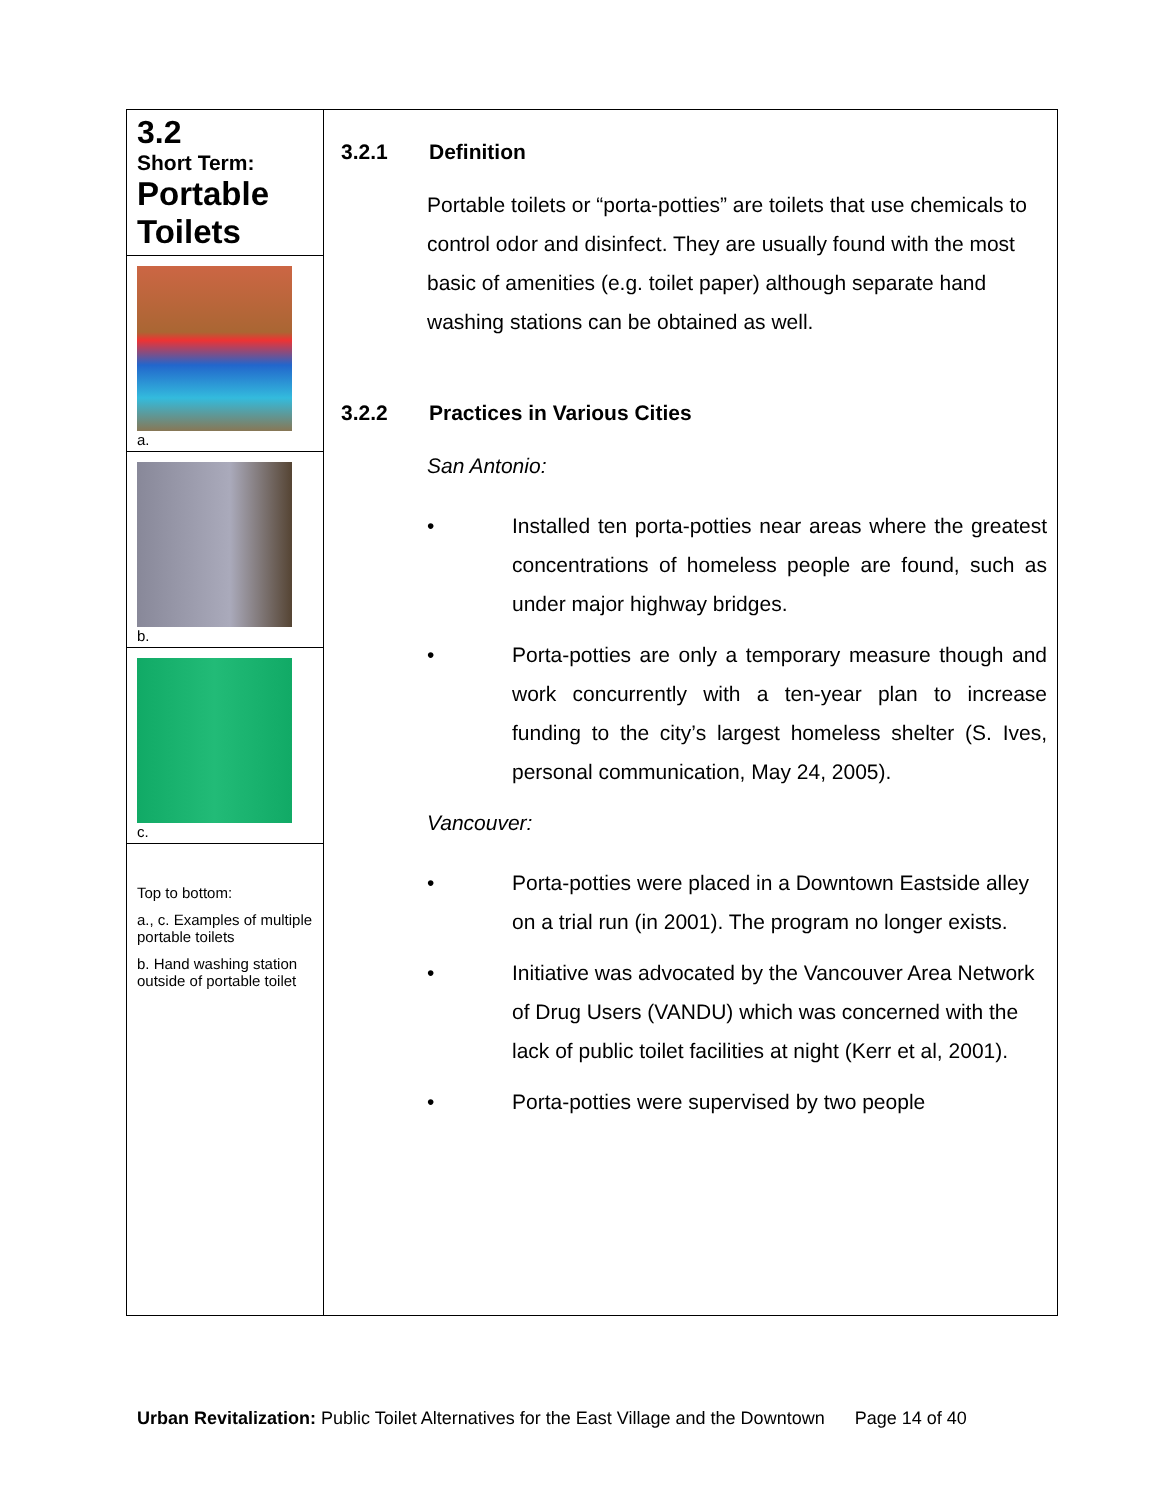3.2
Short Term:
Portable Toilets
a.
b.
c.
Top to bottom:
a., c. Examples of multiple portable toilets
b. Hand washing station outside of portable toilet
3.2.1 Definition
Portable toilets or “porta-potties” are toilets that use chemicals to control odor and disinfect. They are usually found with the most basic of amenities (e.g. toilet paper) although separate hand washing stations can be obtained as well.
3.2.2 Practices in Various Cities
San Antonio:
• Installed ten porta-potties near areas where the greatest concentrations of homeless people are found, such as under major highway bridges.
• Porta-potties are only a temporary measure though and work concurrently with a ten-year plan to increase funding to the city’s largest homeless shelter (S. Ives, personal communication, May 24, 2005).
Vancouver:
• Porta-potties were placed in a Downtown Eastside alley on a trial run (in 2001). The program no longer exists.
• Initiative was advocated by the Vancouver Area Network of Drug Users (VANDU) which was concerned with the lack of public toilet facilities at night (Kerr et al, 2001).
• Porta-potties were supervised by two people
Urban Revitalization: Public Toilet Alternatives for the East Village and the Downtown Page 14 of 40